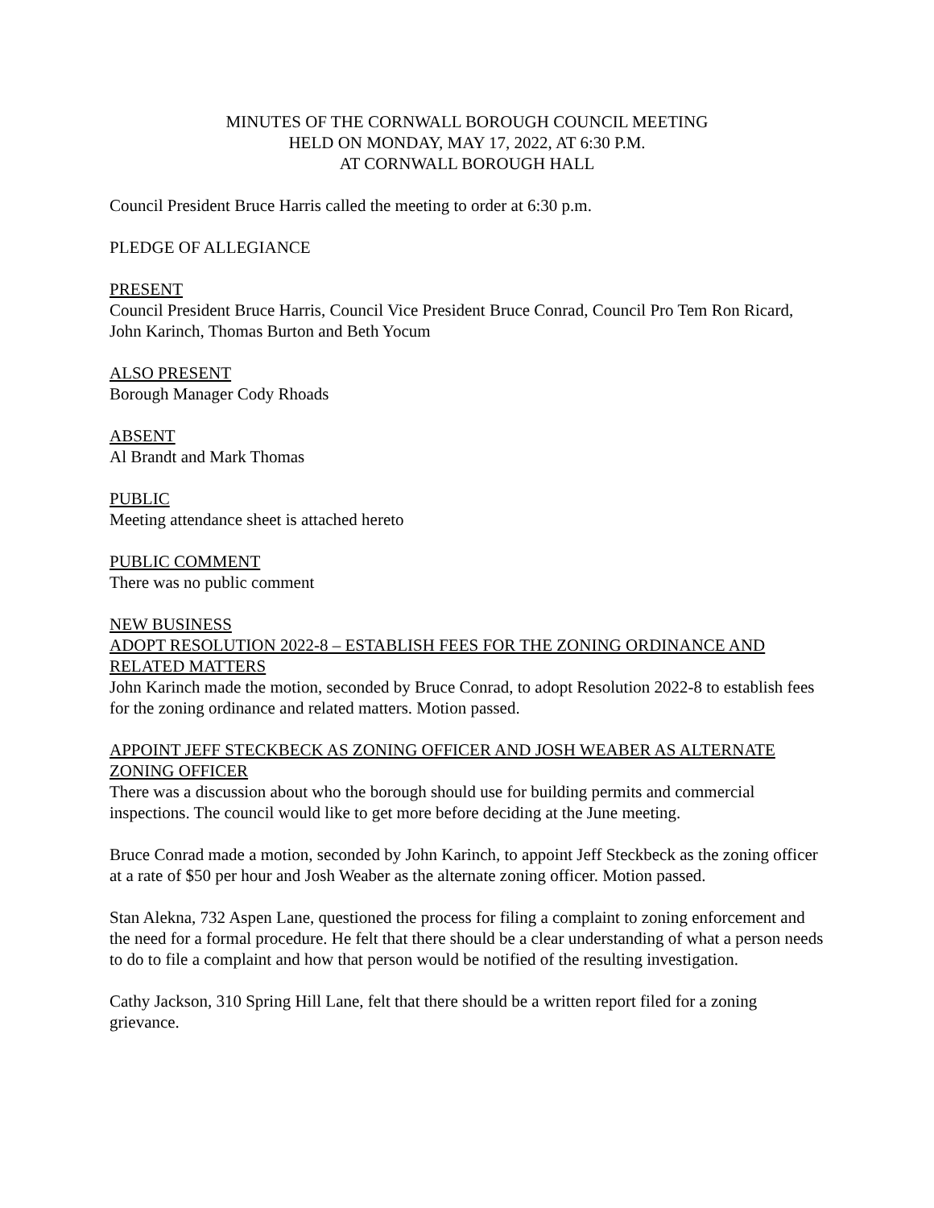MINUTES OF THE CORNWALL BOROUGH COUNCIL MEETING
HELD ON MONDAY, MAY 17, 2022, AT 6:30 P.M.
AT CORNWALL BOROUGH HALL
Council President Bruce Harris called the meeting to order at 6:30 p.m.
PLEDGE OF ALLEGIANCE
PRESENT
Council President Bruce Harris, Council Vice President Bruce Conrad, Council Pro Tem Ron Ricard, John Karinch, Thomas Burton and Beth Yocum
ALSO PRESENT
Borough Manager Cody Rhoads
ABSENT
Al Brandt and Mark Thomas
PUBLIC
Meeting attendance sheet is attached hereto
PUBLIC COMMENT
There was no public comment
NEW BUSINESS
ADOPT RESOLUTION 2022-8 – ESTABLISH FEES FOR THE ZONING ORDINANCE AND RELATED MATTERS
John Karinch made the motion, seconded by Bruce Conrad, to adopt Resolution 2022-8 to establish fees for the zoning ordinance and related matters. Motion passed.
APPOINT JEFF STECKBECK AS ZONING OFFICER AND JOSH WEABER AS ALTERNATE ZONING OFFICER
There was a discussion about who the borough should use for building permits and commercial inspections. The council would like to get more before deciding at the June meeting.
Bruce Conrad made a motion, seconded by John Karinch, to appoint Jeff Steckbeck as the zoning officer at a rate of $50 per hour and Josh Weaber as the alternate zoning officer. Motion passed.
Stan Alekna, 732 Aspen Lane, questioned the process for filing a complaint to zoning enforcement and the need for a formal procedure. He felt that there should be a clear understanding of what a person needs to do to file a complaint and how that person would be notified of the resulting investigation.
Cathy Jackson, 310 Spring Hill Lane, felt that there should be a written report filed for a zoning grievance.